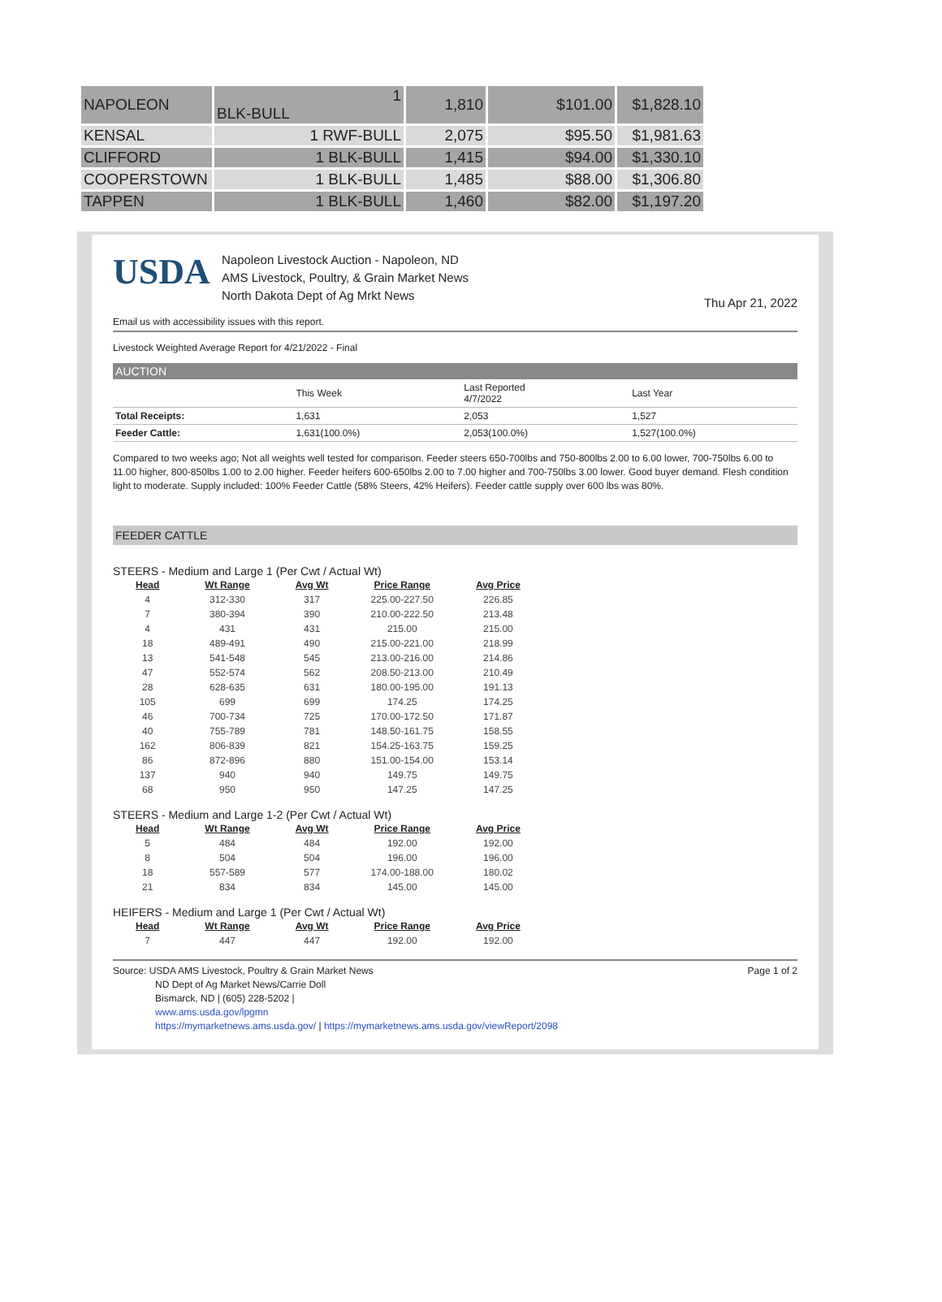| NAPOLEON | 1 BLK-BULL | 1,810 | $101.00 | $1,828.10 |
| KENSAL | 1 RWF-BULL | 2,075 | $95.50 | $1,981.63 |
| CLIFFORD | 1 BLK-BULL | 1,415 | $94.00 | $1,330.10 |
| COOPERSTOWN | 1 BLK-BULL | 1,485 | $88.00 | $1,306.80 |
| TAPPEN | 1 BLK-BULL | 1,460 | $82.00 | $1,197.20 |
USDA
Napoleon Livestock Auction - Napoleon, ND
AMS Livestock, Poultry, & Grain Market News
North Dakota Dept of Ag Mrkt News
Thu Apr 21, 2022
Email us with accessibility issues with this report.
Livestock Weighted Average Report for 4/21/2022 - Final
AUCTION
| | This Week | Last Reported 4/7/2022 | Last Year |
| --- | --- | --- | --- |
| Total Receipts: | 1,631 | 2,053 | 1,527 |
| Feeder Cattle: | 1,631(100.0%) | 2,053(100.0%) | 1,527(100.0%) |
Compared to two weeks ago; Not all weights well tested for comparison. Feeder steers 650-700lbs and 750-800lbs 2.00 to 6.00 lower, 700-750lbs 6.00 to 11.00 higher, 800-850lbs 1.00 to 2.00 higher. Feeder heifers 600-650lbs 2.00 to 7.00 higher and 700-750lbs 3.00 lower. Good buyer demand. Flesh condition light to moderate. Supply included: 100% Feeder Cattle (58% Steers, 42% Heifers). Feeder cattle supply over 600 lbs was 80%.
FEEDER CATTLE
STEERS - Medium and Large 1 (Per Cwt / Actual Wt)
| Head | Wt Range | Avg Wt | Price Range | Avg Price |
| --- | --- | --- | --- | --- |
| 4 | 312-330 | 317 | 225.00-227.50 | 226.85 |
| 7 | 380-394 | 390 | 210.00-222.50 | 213.48 |
| 4 | 431 | 431 | 215.00 | 215.00 |
| 18 | 489-491 | 490 | 215.00-221.00 | 218.99 |
| 13 | 541-548 | 545 | 213.00-216.00 | 214.86 |
| 47 | 552-574 | 562 | 208.50-213.00 | 210.49 |
| 28 | 628-635 | 631 | 180.00-195.00 | 191.13 |
| 105 | 699 | 699 | 174.25 | 174.25 |
| 46 | 700-734 | 725 | 170.00-172.50 | 171.87 |
| 40 | 755-789 | 781 | 148.50-161.75 | 158.55 |
| 162 | 806-839 | 821 | 154.25-163.75 | 159.25 |
| 86 | 872-896 | 880 | 151.00-154.00 | 153.14 |
| 137 | 940 | 940 | 149.75 | 149.75 |
| 68 | 950 | 950 | 147.25 | 147.25 |
STEERS - Medium and Large 1-2 (Per Cwt / Actual Wt)
| Head | Wt Range | Avg Wt | Price Range | Avg Price |
| --- | --- | --- | --- | --- |
| 5 | 484 | 484 | 192.00 | 192.00 |
| 8 | 504 | 504 | 196.00 | 196.00 |
| 18 | 557-589 | 577 | 174.00-188.00 | 180.02 |
| 21 | 834 | 834 | 145.00 | 145.00 |
HEIFERS - Medium and Large 1 (Per Cwt / Actual Wt)
| Head | Wt Range | Avg Wt | Price Range | Avg Price |
| --- | --- | --- | --- | --- |
| 7 | 447 | 447 | 192.00 | 192.00 |
Source: USDA AMS Livestock, Poultry & Grain Market News
ND Dept of Ag Market News/Carrie Doll
Bismarck, ND | (605) 228-5202 |
www.ams.usda.gov/lpgmn
https://mymarketnews.ams.usda.gov/ | https://mymarketnews.ams.usda.gov/viewReport/2098
Page 1 of 2